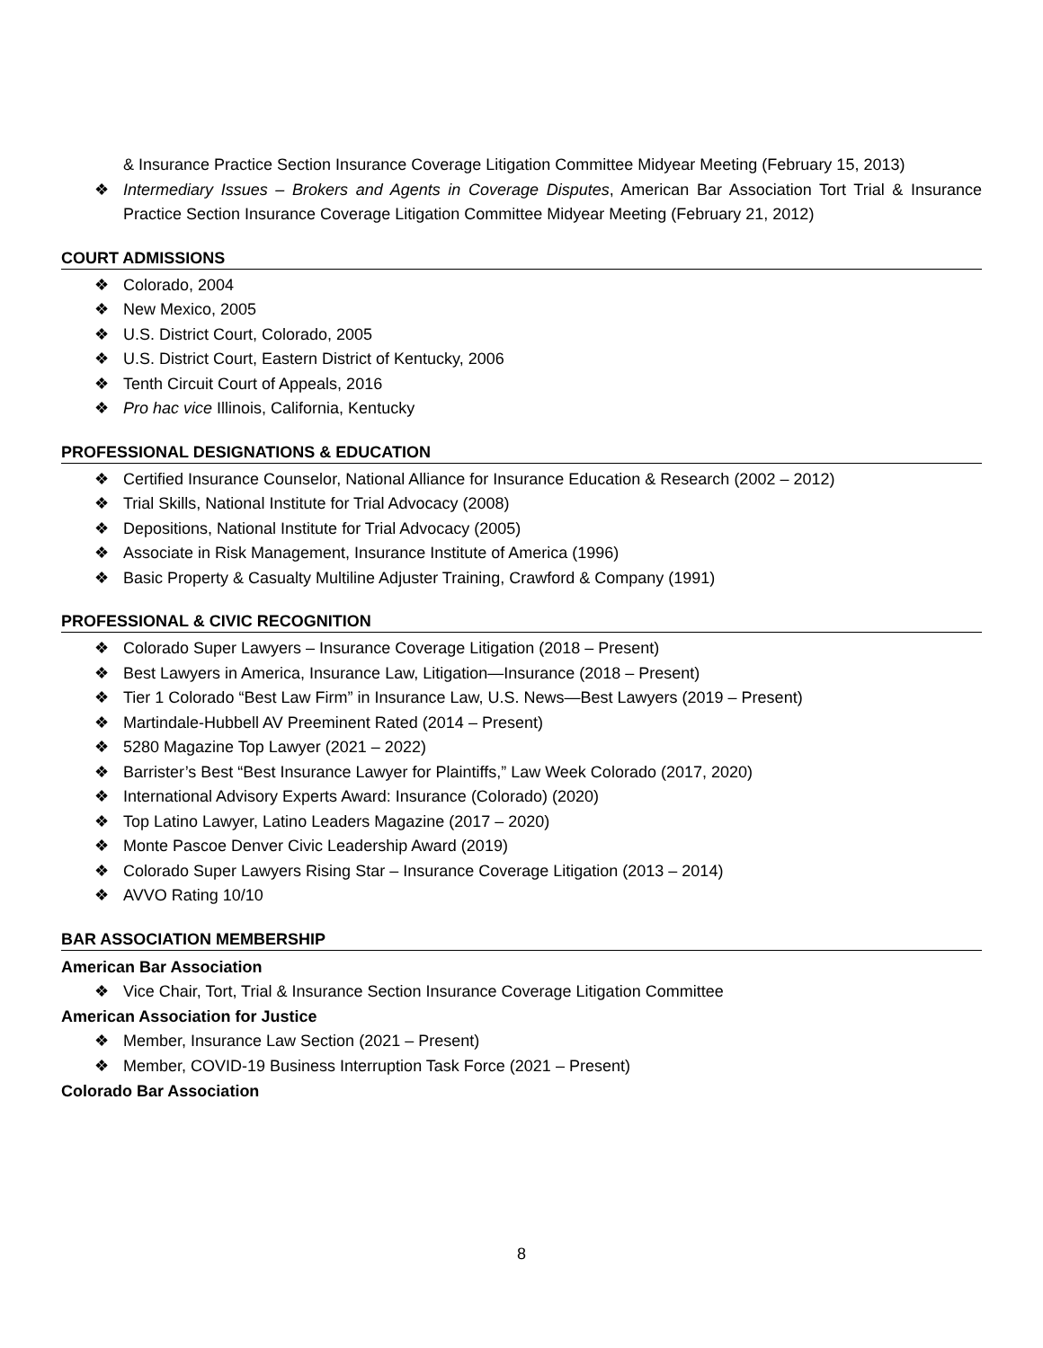& Insurance Practice Section Insurance Coverage Litigation Committee Midyear Meeting (February 15, 2013)
❖ Intermediary Issues – Brokers and Agents in Coverage Disputes, American Bar Association Tort Trial & Insurance Practice Section Insurance Coverage Litigation Committee Midyear Meeting (February 21, 2012)
COURT ADMISSIONS
❖ Colorado, 2004
❖ New Mexico, 2005
❖ U.S. District Court, Colorado, 2005
❖ U.S. District Court, Eastern District of Kentucky, 2006
❖ Tenth Circuit Court of Appeals, 2016
❖ Pro hac vice Illinois, California, Kentucky
PROFESSIONAL DESIGNATIONS & EDUCATION
❖ Certified Insurance Counselor, National Alliance for Insurance Education & Research (2002 – 2012)
❖ Trial Skills, National Institute for Trial Advocacy (2008)
❖ Depositions, National Institute for Trial Advocacy (2005)
❖ Associate in Risk Management, Insurance Institute of America (1996)
❖ Basic Property & Casualty Multiline Adjuster Training, Crawford & Company (1991)
PROFESSIONAL & CIVIC RECOGNITION
❖ Colorado Super Lawyers – Insurance Coverage Litigation (2018 – Present)
❖ Best Lawyers in America, Insurance Law, Litigation—Insurance (2018 – Present)
❖ Tier 1 Colorado “Best Law Firm” in Insurance Law, U.S. News—Best Lawyers (2019 – Present)
❖ Martindale-Hubbell AV Preeminent Rated (2014 – Present)
❖ 5280 Magazine Top Lawyer (2021 – 2022)
❖ Barrister’s Best “Best Insurance Lawyer for Plaintiffs,” Law Week Colorado (2017, 2020)
❖ International Advisory Experts Award: Insurance (Colorado) (2020)
❖ Top Latino Lawyer, Latino Leaders Magazine (2017 – 2020)
❖ Monte Pascoe Denver Civic Leadership Award (2019)
❖ Colorado Super Lawyers Rising Star – Insurance Coverage Litigation (2013 – 2014)
❖ AVVO Rating 10/10
BAR ASSOCIATION MEMBERSHIP
American Bar Association
❖ Vice Chair, Tort, Trial & Insurance Section Insurance Coverage Litigation Committee
American Association for Justice
❖ Member, Insurance Law Section (2021 – Present)
❖ Member, COVID-19 Business Interruption Task Force (2021 – Present)
Colorado Bar Association
8